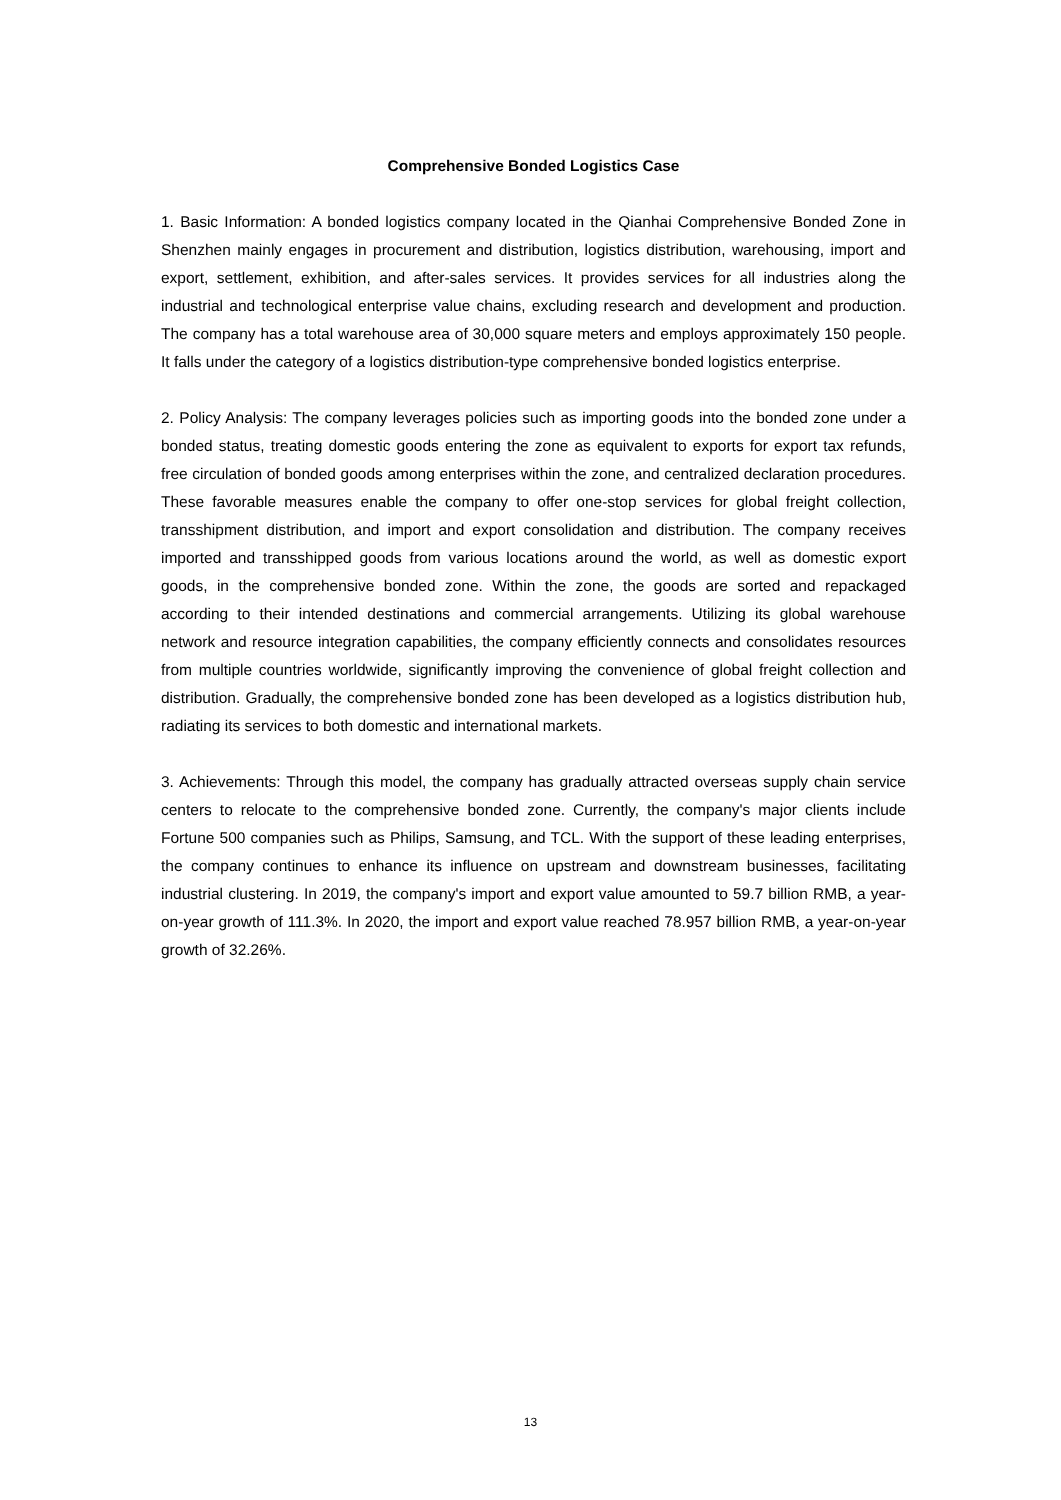Comprehensive Bonded Logistics Case
1. Basic Information: A bonded logistics company located in the Qianhai Comprehensive Bonded Zone in Shenzhen mainly engages in procurement and distribution, logistics distribution, warehousing, import and export, settlement, exhibition, and after-sales services. It provides services for all industries along the industrial and technological enterprise value chains, excluding research and development and production. The company has a total warehouse area of 30,000 square meters and employs approximately 150 people. It falls under the category of a logistics distribution-type comprehensive bonded logistics enterprise.
2. Policy Analysis: The company leverages policies such as importing goods into the bonded zone under a bonded status, treating domestic goods entering the zone as equivalent to exports for export tax refunds, free circulation of bonded goods among enterprises within the zone, and centralized declaration procedures. These favorable measures enable the company to offer one-stop services for global freight collection, transshipment distribution, and import and export consolidation and distribution. The company receives imported and transshipped goods from various locations around the world, as well as domestic export goods, in the comprehensive bonded zone. Within the zone, the goods are sorted and repackaged according to their intended destinations and commercial arrangements. Utilizing its global warehouse network and resource integration capabilities, the company efficiently connects and consolidates resources from multiple countries worldwide, significantly improving the convenience of global freight collection and distribution. Gradually, the comprehensive bonded zone has been developed as a logistics distribution hub, radiating its services to both domestic and international markets.
3. Achievements: Through this model, the company has gradually attracted overseas supply chain service centers to relocate to the comprehensive bonded zone. Currently, the company's major clients include Fortune 500 companies such as Philips, Samsung, and TCL. With the support of these leading enterprises, the company continues to enhance its influence on upstream and downstream businesses, facilitating industrial clustering. In 2019, the company's import and export value amounted to 59.7 billion RMB, a year-on-year growth of 111.3%. In 2020, the import and export value reached 78.957 billion RMB, a year-on-year growth of 32.26%.
13